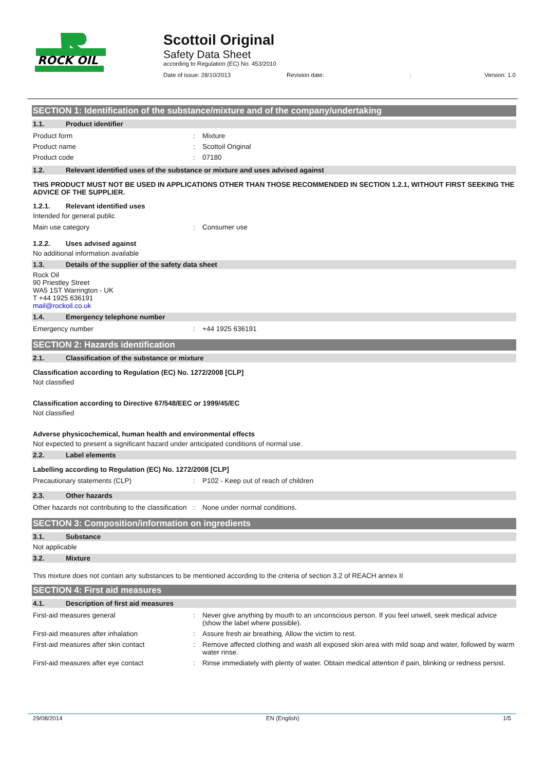ROCK OIL
Scottoil Original
Safety Data Sheet
according to Regulation (EC) No. 453/2010
Date of issue: 28/10/2013 Revision date:: Version: 1.0
SECTION 1: Identification of the substance/mixture and of the company/undertaking
1.1. Product identifier
Product form: Mixture
Product name: Scottoil Original
Product code: 07180
1.2. Relevant identified uses of the substance or mixture and uses advised against
THIS PRODUCT MUST NOT BE USED IN APPLICATIONS OTHER THAN THOSE RECOMMENDED IN SECTION 1.2.1, WITHOUT FIRST SEEKING THE ADVICE OF THE SUPPLIER.
1.2.1. Relevant identified uses
Intended for general public
Main use category: Consumer use
1.2.2. Uses advised against
No additional information available
1.3. Details of the supplier of the safety data sheet
Rock Oil
90 Priestley Street
WA5 1ST Warrington - UK
T +44 1925 636191
mail@rockoil.co.uk
1.4. Emergency telephone number
Emergency number: +44 1925 636191
SECTION 2: Hazards identification
2.1. Classification of the substance or mixture
Classification according to Regulation (EC) No. 1272/2008 [CLP]
Not classified
Classification according to Directive 67/548/EEC or 1999/45/EC
Not classified
Adverse physicochemical, human health and environmental effects
Not expected to present a significant hazard under anticipated conditions of normal use.
2.2. Label elements
Labelling according to Regulation (EC) No. 1272/2008 [CLP]
Precautionary statements (CLP): P102 - Keep out of reach of children
2.3. Other hazards
Other hazards not contributing to the classification: None under normal conditions.
SECTION 3: Composition/information on ingredients
3.1. Substance
Not applicable
3.2. Mixture
This mixture does not contain any substances to be mentioned according to the criteria of section 3.2 of REACH annex II
SECTION 4: First aid measures
4.1. Description of first aid measures
First-aid measures general: Never give anything by mouth to an unconscious person. If you feel unwell, seek medical advice (show the label where possible).
First-aid measures after inhalation: Assure fresh air breathing. Allow the victim to rest.
First-aid measures after skin contact: Remove affected clothing and wash all exposed skin area with mild soap and water, followed by warm water rinse.
First-aid measures after eye contact: Rinse immediately with plenty of water. Obtain medical attention if pain, blinking or redness persist.
29/08/2014 EN (English) 1/5